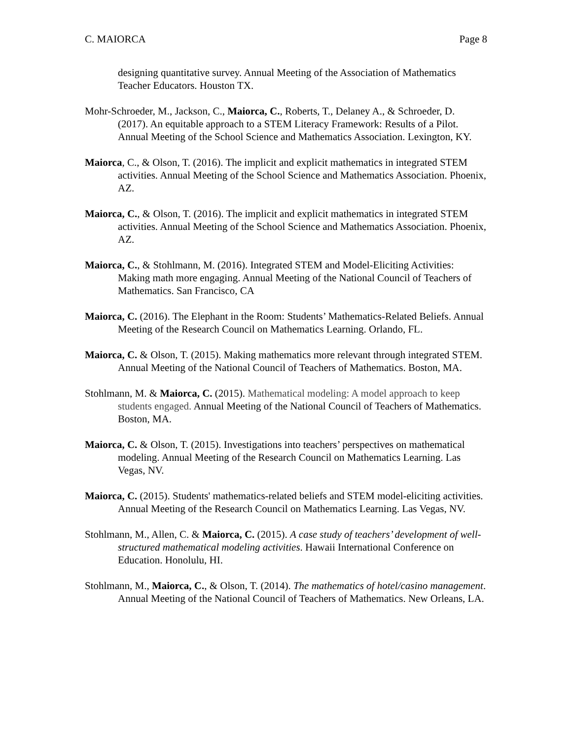C. MAIORCA Page 8
designing quantitative survey. Annual Meeting of the Association of Mathematics Teacher Educators. Houston TX.
Mohr-Schroeder, M., Jackson, C., Maiorca, C., Roberts, T., Delaney A., & Schroeder, D. (2017). An equitable approach to a STEM Literacy Framework: Results of a Pilot. Annual Meeting of the School Science and Mathematics Association. Lexington, KY.
Maiorca, C., & Olson, T. (2016). The implicit and explicit mathematics in integrated STEM activities. Annual Meeting of the School Science and Mathematics Association. Phoenix, AZ.
Maiorca, C., & Olson, T. (2016). The implicit and explicit mathematics in integrated STEM activities. Annual Meeting of the School Science and Mathematics Association. Phoenix, AZ.
Maiorca, C., & Stohlmann, M. (2016). Integrated STEM and Model-Eliciting Activities: Making math more engaging. Annual Meeting of the National Council of Teachers of Mathematics. San Francisco, CA
Maiorca, C. (2016). The Elephant in the Room: Students’ Mathematics-Related Beliefs. Annual Meeting of the Research Council on Mathematics Learning. Orlando, FL.
Maiorca, C. & Olson, T. (2015). Making mathematics more relevant through integrated STEM. Annual Meeting of the National Council of Teachers of Mathematics. Boston, MA.
Stohlmann, M. & Maiorca, C. (2015). Mathematical modeling: A model approach to keep students engaged. Annual Meeting of the National Council of Teachers of Mathematics. Boston, MA.
Maiorca, C. & Olson, T. (2015). Investigations into teachers’ perspectives on mathematical modeling. Annual Meeting of the Research Council on Mathematics Learning. Las Vegas, NV.
Maiorca, C. (2015). Students' mathematics-related beliefs and STEM model-eliciting activities. Annual Meeting of the Research Council on Mathematics Learning. Las Vegas, NV.
Stohlmann, M., Allen, C. & Maiorca, C. (2015). A case study of teachers’ development of well-structured mathematical modeling activities. Hawaii International Conference on Education. Honolulu, HI.
Stohlmann, M., Maiorca, C., & Olson, T. (2014). The mathematics of hotel/casino management. Annual Meeting of the National Council of Teachers of Mathematics. New Orleans, LA.